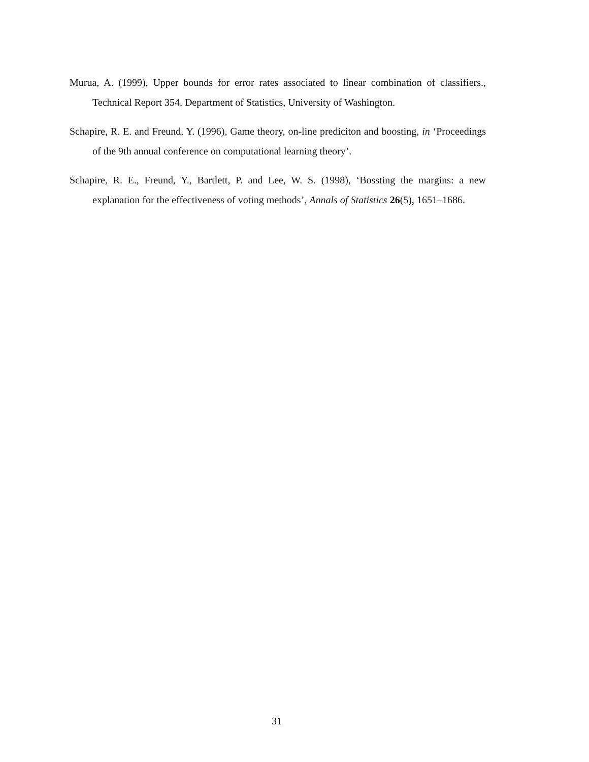Murua, A. (1999), Upper bounds for error rates associated to linear combination of classifiers., Technical Report 354, Department of Statistics, University of Washington.
Schapire, R. E. and Freund, Y. (1996), Game theory, on-line prediciton and boosting, in ‘Proceedings of the 9th annual conference on computational learning theory’.
Schapire, R. E., Freund, Y., Bartlett, P. and Lee, W. S. (1998), ‘Bossting the margins: a new explanation for the effectiveness of voting methods’, Annals of Statistics 26(5), 1651–1686.
31